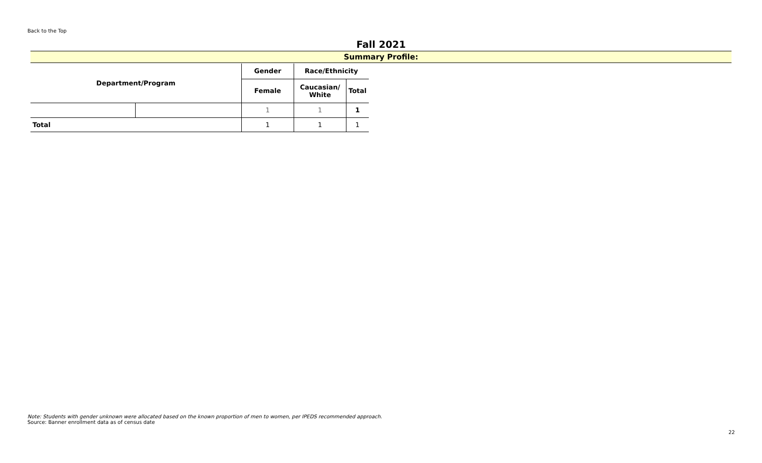Back to the Top
Fall 2021
Summary Profile:
| Department/Program | | Gender | Race/Ethnicity | |
| --- | --- | --- | --- | --- |
| | | Female | Caucasian/ White | Total |
| | | 1 | 1 | 1 |
| Total | | 1 | 1 | 1 |
Note: Students with gender unknown were allocated based on the known proportion of men to women, per IPEDS recommended approach.
Source: Banner enrollment data as of census date
22